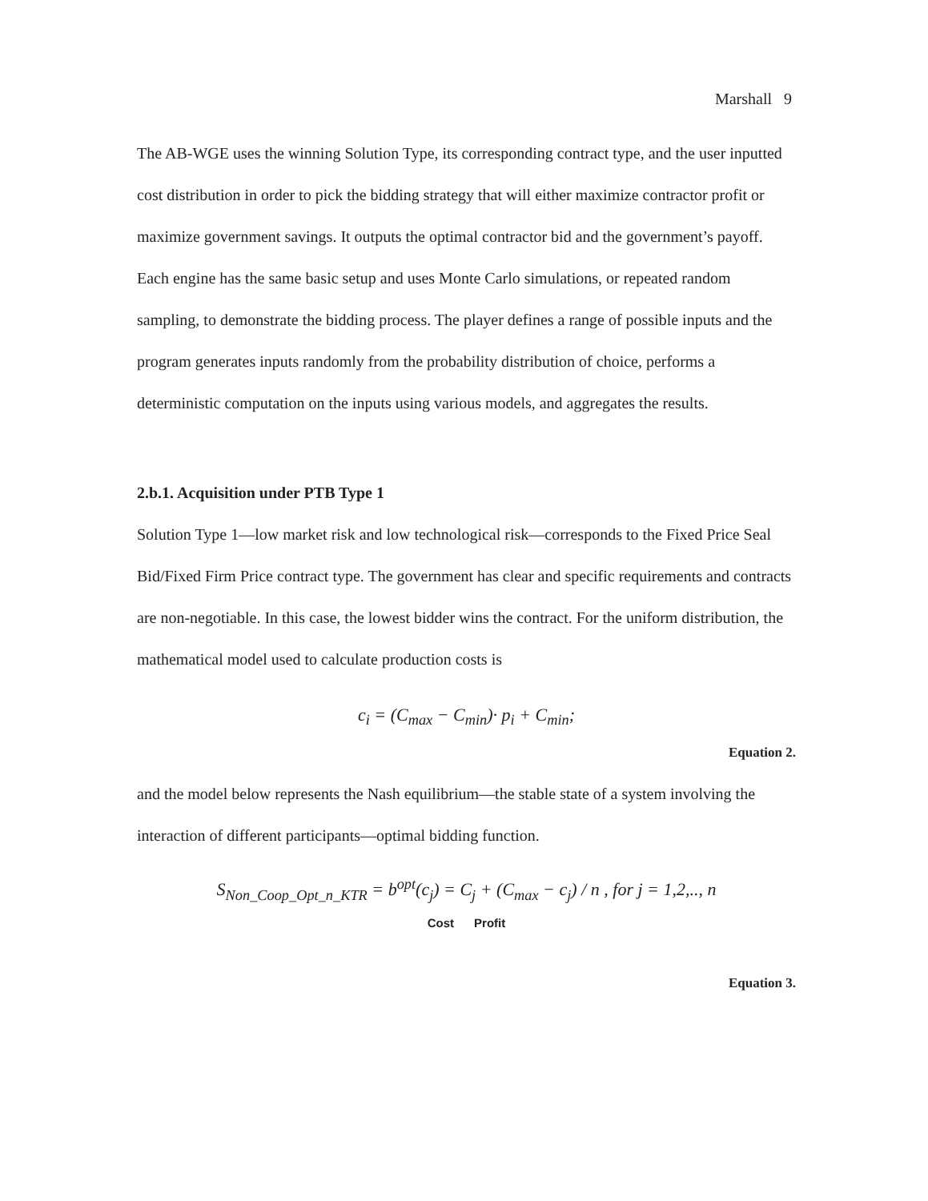Marshall 9
The AB-WGE uses the winning Solution Type, its corresponding contract type, and the user inputted cost distribution in order to pick the bidding strategy that will either maximize contractor profit or maximize government savings. It outputs the optimal contractor bid and the government’s payoff. Each engine has the same basic setup and uses Monte Carlo simulations, or repeated random sampling, to demonstrate the bidding process. The player defines a range of possible inputs and the program generates inputs randomly from the probability distribution of choice, performs a deterministic computation on the inputs using various models, and aggregates the results.
2.b.1. Acquisition under PTB Type 1
Solution Type 1—low market risk and low technological risk—corresponds to the Fixed Price Seal Bid/Fixed Firm Price contract type. The government has clear and specific requirements and contracts are non-negotiable. In this case, the lowest bidder wins the contract. For the uniform distribution, the mathematical model used to calculate production costs is
c<sub>i</sub> = (C<sub>max</sub> − C<sub>min</sub>)· p<sub>i</sub> + C<sub>min</sub>;
Equation 2.
and the model below represents the Nash equilibrium—the stable state of a system involving the interaction of different participants—optimal bidding function.
S<sub>Non_Coop_Opt_n_KTR</sub> = b<sup>opt</sup>(c<sub>j</sub>) = C<sub>j</sub> + (C<sub>max</sub> − c<sub>j</sub>) / n , for j = 1,2,.., n
Cost Profit
Equation 3.